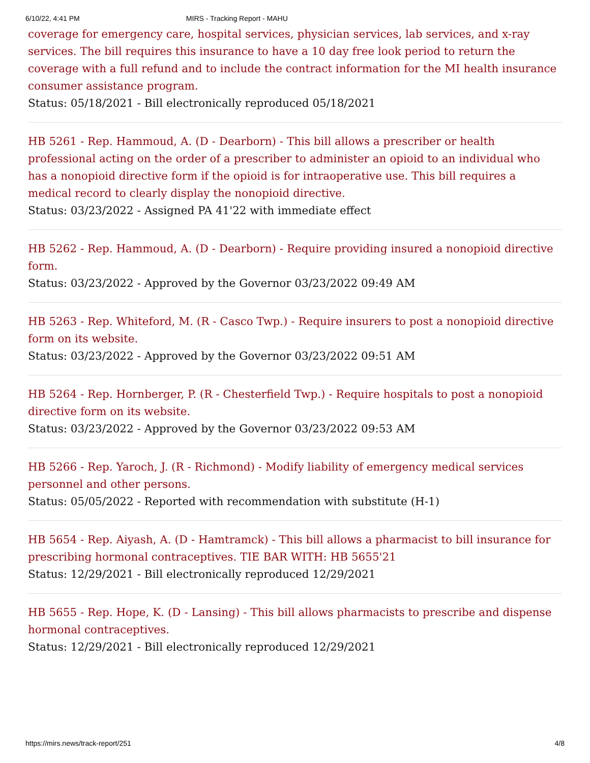6/10/22, 4:41 PM MIRS - Tracking Report - MAHU
coverage for emergency care, hospital services, physician services, lab services, and x-ray services. The bill requires this insurance to have a 10 day free look period to return the coverage with a full refund and to include the contract information for the MI health insurance consumer assistance program.
Status: 05/18/2021 - Bill electronically reproduced 05/18/2021
HB 5261 - Rep. Hammoud, A. (D - Dearborn) - This bill allows a prescriber or health professional acting on the order of a prescriber to administer an opioid to an individual who has a nonopioid directive form if the opioid is for intraoperative use. This bill requires a medical record to clearly display the nonopioid directive.
Status: 03/23/2022 - Assigned PA 41'22 with immediate effect
HB 5262 - Rep. Hammoud, A. (D - Dearborn) - Require providing insured a nonopioid directive form.
Status: 03/23/2022 - Approved by the Governor 03/23/2022 09:49 AM
HB 5263 - Rep. Whiteford, M. (R - Casco Twp.) - Require insurers to post a nonopioid directive form on its website.
Status: 03/23/2022 - Approved by the Governor 03/23/2022 09:51 AM
HB 5264 - Rep. Hornberger, P. (R - Chesterfield Twp.) - Require hospitals to post a nonopioid directive form on its website.
Status: 03/23/2022 - Approved by the Governor 03/23/2022 09:53 AM
HB 5266 - Rep. Yaroch, J. (R - Richmond) - Modify liability of emergency medical services personnel and other persons.
Status: 05/05/2022 - Reported with recommendation with substitute (H-1)
HB 5654 - Rep. Aiyash, A. (D - Hamtramck) - This bill allows a pharmacist to bill insurance for prescribing hormonal contraceptives. TIE BAR WITH: HB 5655'21
Status: 12/29/2021 - Bill electronically reproduced 12/29/2021
HB 5655 - Rep. Hope, K. (D - Lansing) - This bill allows pharmacists to prescribe and dispense hormonal contraceptives.
Status: 12/29/2021 - Bill electronically reproduced 12/29/2021
https://mirs.news/track-report/251 4/8